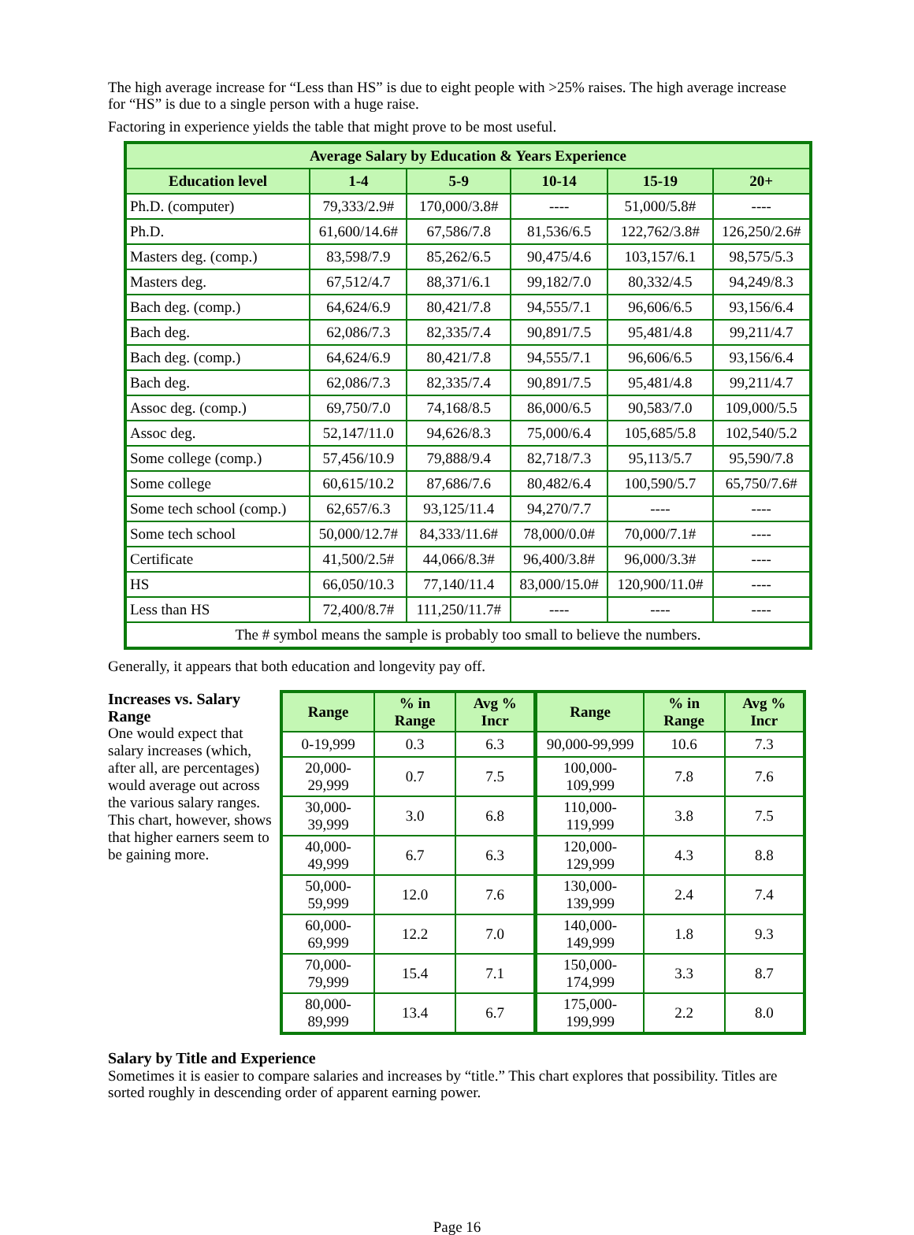The high average increase for “Less than HS” is due to eight people with >25% raises. The high average increase for “HS” is due to a single person with a huge raise.
Factoring in experience yields the table that might prove to be most useful.
| Average Salary by Education & Years Experience | | | | | |
| --- | --- | --- | --- | --- | --- |
| Education level | 1-4 | 5-9 | 10-14 | 15-19 | 20+ |
| Ph.D. (computer) | 79,333/2.9# | 170,000/3.8# | ---- | 51,000/5.8# | ---- |
| Ph.D. | 61,600/14.6# | 67,586/7.8 | 81,536/6.5 | 122,762/3.8# | 126,250/2.6# |
| Masters deg. (comp.) | 83,598/7.9 | 85,262/6.5 | 90,475/4.6 | 103,157/6.1 | 98,575/5.3 |
| Masters deg. | 67,512/4.7 | 88,371/6.1 | 99,182/7.0 | 80,332/4.5 | 94,249/8.3 |
| Bach deg. (comp.) | 64,624/6.9 | 80,421/7.8 | 94,555/7.1 | 96,606/6.5 | 93,156/6.4 |
| Bach deg. | 62,086/7.3 | 82,335/7.4 | 90,891/7.5 | 95,481/4.8 | 99,211/4.7 |
| Bach deg. (comp.) | 64,624/6.9 | 80,421/7.8 | 94,555/7.1 | 96,606/6.5 | 93,156/6.4 |
| Bach deg. | 62,086/7.3 | 82,335/7.4 | 90,891/7.5 | 95,481/4.8 | 99,211/4.7 |
| Assoc deg. (comp.) | 69,750/7.0 | 74,168/8.5 | 86,000/6.5 | 90,583/7.0 | 109,000/5.5 |
| Assoc deg. | 52,147/11.0 | 94,626/8.3 | 75,000/6.4 | 105,685/5.8 | 102,540/5.2 |
| Some college (comp.) | 57,456/10.9 | 79,888/9.4 | 82,718/7.3 | 95,113/5.7 | 95,590/7.8 |
| Some college | 60,615/10.2 | 87,686/7.6 | 80,482/6.4 | 100,590/5.7 | 65,750/7.6# |
| Some tech school (comp.) | 62,657/6.3 | 93,125/11.4 | 94,270/7.7 | ---- | ---- |
| Some tech school | 50,000/12.7# | 84,333/11.6# | 78,000/0.0# | 70,000/7.1# | ---- |
| Certificate | 41,500/2.5# | 44,066/8.3# | 96,400/3.8# | 96,000/3.3# | ---- |
| HS | 66,050/10.3 | 77,140/11.4 | 83,000/15.0# | 120,900/11.0# | ---- |
| Less than HS | 72,400/8.7# | 111,250/11.7# | ---- | ---- | ---- |
| The # symbol means the sample is probably too small to believe the numbers. | | | | | |
Generally, it appears that both education and longevity pay off.
Increases vs. Salary Range
One would expect that salary increases (which, after all, are percentages) would average out across the various salary ranges. This chart, however, shows that higher earners seem to be gaining more.
| Range | % in Range | Avg % Incr | Range | % in Range | Avg % Incr |
| --- | --- | --- | --- | --- | --- |
| 0-19,999 | 0.3 | 6.3 | 90,000-99,999 | 10.6 | 7.3 |
| 20,000-29,999 | 0.7 | 7.5 | 100,000-109,999 | 7.8 | 7.6 |
| 30,000-39,999 | 3.0 | 6.8 | 110,000-119,999 | 3.8 | 7.5 |
| 40,000-49,999 | 6.7 | 6.3 | 120,000-129,999 | 4.3 | 8.8 |
| 50,000-59,999 | 12.0 | 7.6 | 130,000-139,999 | 2.4 | 7.4 |
| 60,000-69,999 | 12.2 | 7.0 | 140,000-149,999 | 1.8 | 9.3 |
| 70,000-79,999 | 15.4 | 7.1 | 150,000-174,999 | 3.3 | 8.7 |
| 80,000-89,999 | 13.4 | 6.7 | 175,000-199,999 | 2.2 | 8.0 |
Salary by Title and Experience
Sometimes it is easier to compare salaries and increases by “title.” This chart explores that possibility. Titles are sorted roughly in descending order of apparent earning power.
Page 16